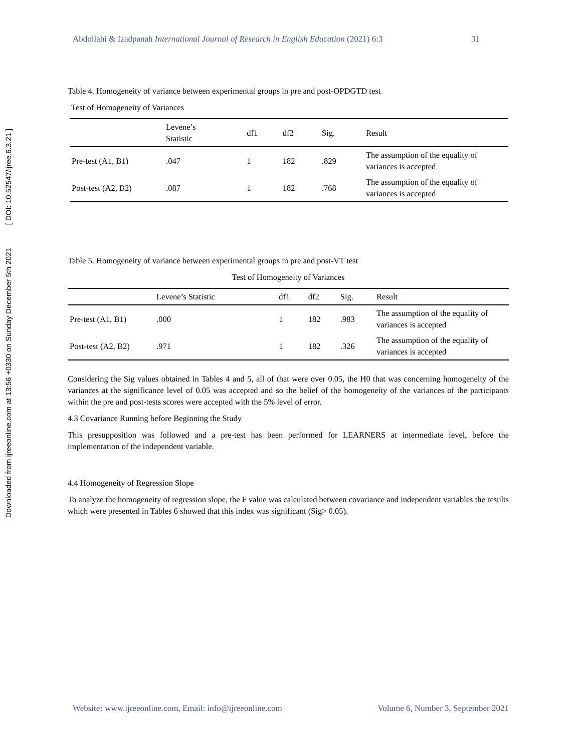Downloaded from ijreeonline.com at 13:56 +0330 on Sunday December 5th 2021 [ DOI: 10.52547/ijree.6.3.21 ]
Abdollahi & Izadpanah International Journal of Research in English Education (2021) 6:3 31
Table 4. Homogeneity of variance between experimental groups in pre and post-OPDGTD test
Test of Homogeneity of Variances
| | Levene’s Statistic | df1 | df2 | Sig. | Result |
| --- | --- | --- | --- | --- | --- |
| Pre-test (A1, B1) | .047 | 1 | 182 | .829 | The assumption of the equality of variances is accepted |
| Post-test (A2, B2) | .087 | 1 | 182 | .768 | The assumption of the equality of variances is accepted |
Table 5. Homogeneity of variance between experimental groups in pre and post-VT test
Test of Homogeneity of Variances
| | Levene’s Statistic | df1 | df2 | Sig. | Result |
| --- | --- | --- | --- | --- | --- |
| Pre-test (A1, B1) | .000 | 1 | 182 | .983 | The assumption of the equality of variances is accepted |
| Post-test (A2, B2) | .971 | 1 | 182 | .326 | The assumption of the equality of variances is accepted |
Considering the Sig values obtained in Tables 4 and 5, all of that were over 0.05, the H0 that was concerning homogeneity of the variances at the significance level of 0.05 was accepted and so the belief of the homogeneity of the variances of the participants within the pre and post-tests scores were accepted with the 5% level of error.
4.3 Covariance Running before Beginning the Study
This presupposition was followed and a pre-test has been performed for LEARNERS at intermediate level, before the implementation of the independent variable.
4.4 Homogeneity of Regression Slope
To analyze the homogeneity of regression slope, the F value was calculated between covariance and independent variables the results which were presented in Tables 6 showed that this index was significant (Sig> 0.05).
Website: www.ijreeonline.com, Email: info@ijreeonline.com Volume 6, Number 3, September 2021